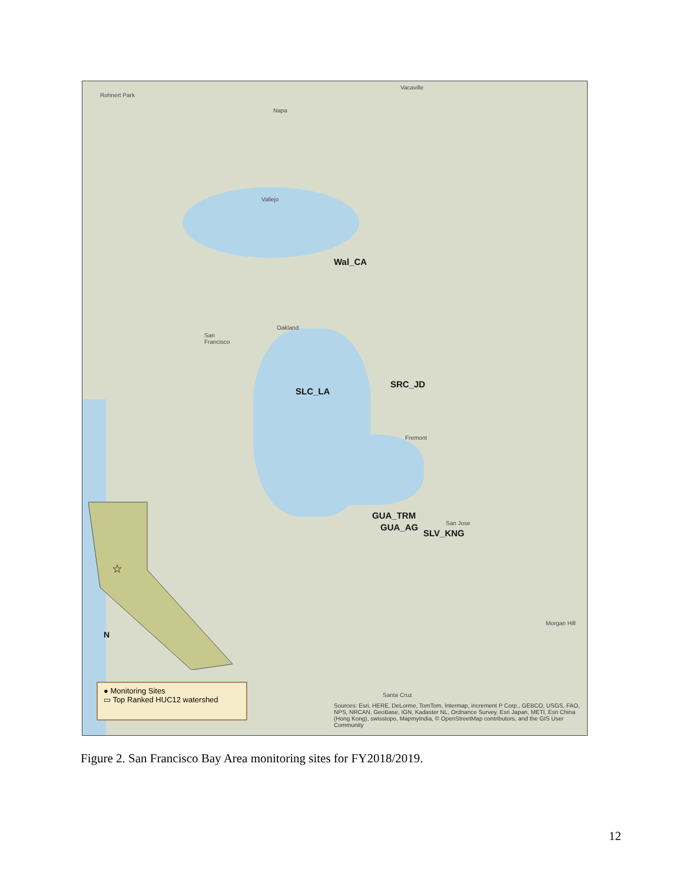☆
Wal_CA
SLC_LA
SRC_JD
GUA_TRM
GUA_AG
SLV_KNG
Rohnert Park
Napa
Vacaville
Vallejo
San
Francisco
Oakland
Fremont
San Jose
Santa Cruz
Morgan Hill
N
● Monitoring Sites
▭ Top Ranked HUC12 watershed
Sources: Esri, HERE, DeLorme, TomTom, Intermap, increment P Corp., GEBCO, USGS, FAO, NPS, NRCAN, GeoBase, IGN, Kadaster NL, Ordnance Survey, Esri Japan, METI, Esri China (Hong Kong), swisstopo, MapmyIndia, © OpenStreetMap contributors, and the GIS User Community
Figure 2. San Francisco Bay Area monitoring sites for FY2018/2019.
12